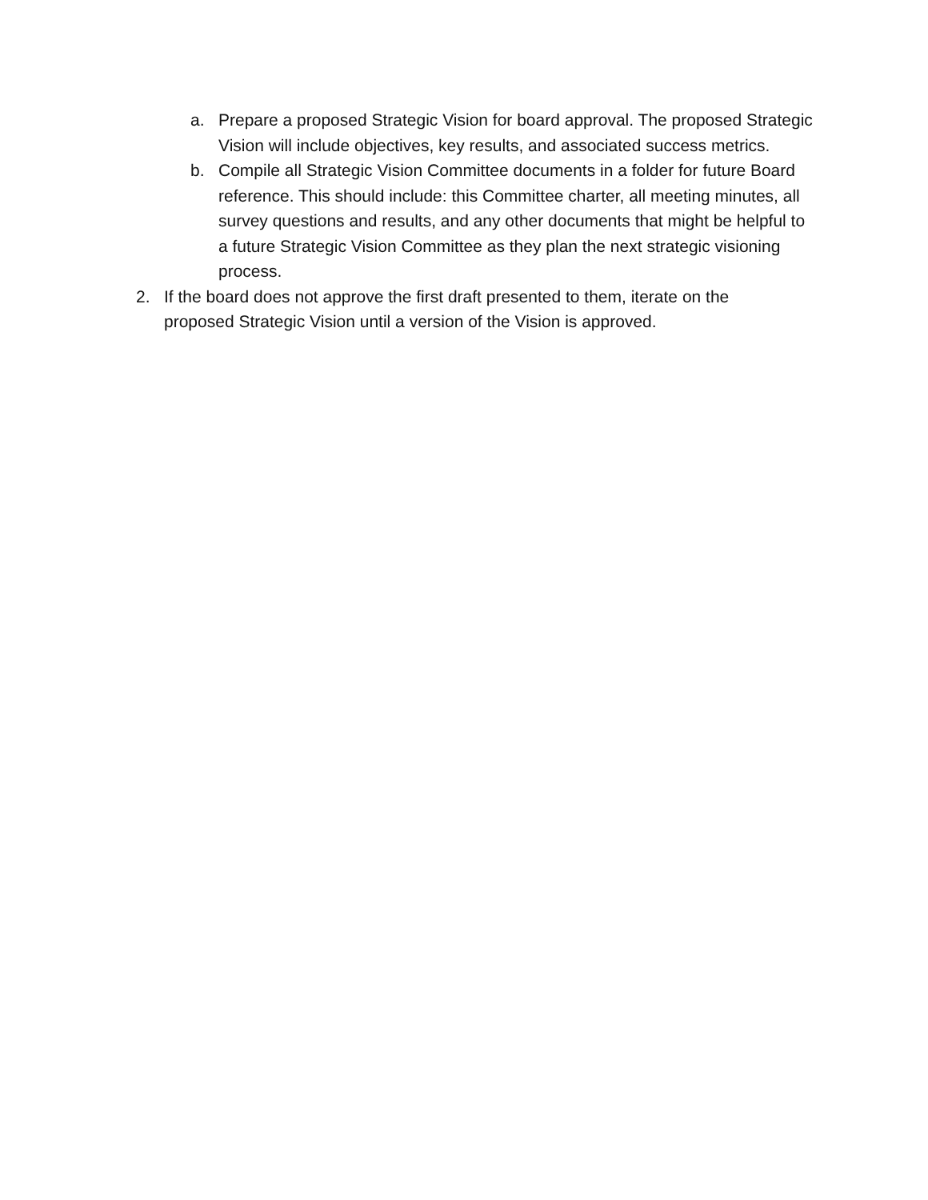a. Prepare a proposed Strategic Vision for board approval. The proposed Strategic Vision will include objectives, key results, and associated success metrics.
b. Compile all Strategic Vision Committee documents in a folder for future Board reference. This should include: this Committee charter, all meeting minutes, all survey questions and results, and any other documents that might be helpful to a future Strategic Vision Committee as they plan the next strategic visioning process.
2. If the board does not approve the first draft presented to them, iterate on the proposed Strategic Vision until a version of the Vision is approved.